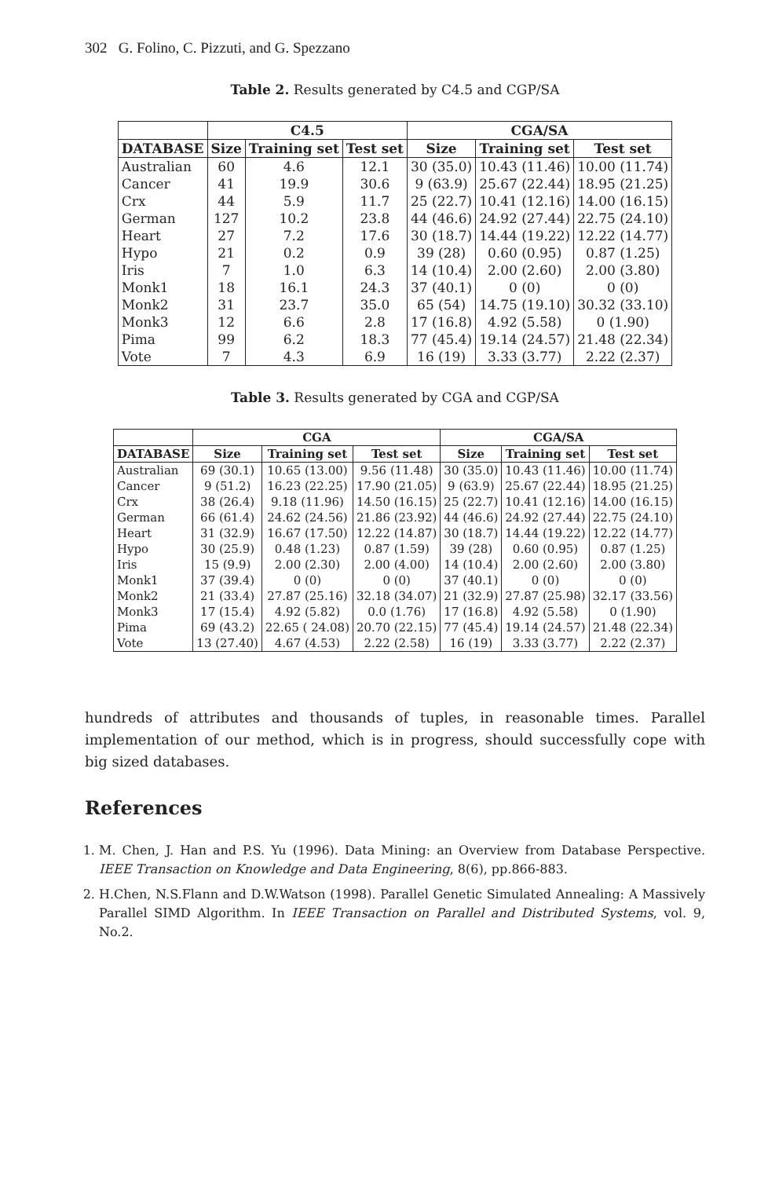302 G. Folino, C. Pizzuti, and G. Spezzano
Table 2. Results generated by C4.5 and CGP/SA
| | C4.5 | | | CGA/SA | | |
| --- | --- | --- | --- | --- | --- | --- |
| DATABASE | Size | Training set | Test set | Size | Training set | Test set |
| Australian | 60 | 4.6 | 12.1 | 30 (35.0) | 10.43 (11.46) | 10.00 (11.74) |
| Cancer | 41 | 19.9 | 30.6 | 9 (63.9) | 25.67 (22.44) | 18.95 (21.25) |
| Crx | 44 | 5.9 | 11.7 | 25 (22.7) | 10.41 (12.16) | 14.00 (16.15) |
| German | 127 | 10.2 | 23.8 | 44 (46.6) | 24.92 (27.44) | 22.75 (24.10) |
| Heart | 27 | 7.2 | 17.6 | 30 (18.7) | 14.44 (19.22) | 12.22 (14.77) |
| Hypo | 21 | 0.2 | 0.9 | 39 (28) | 0.60 (0.95) | 0.87 (1.25) |
| Iris | 7 | 1.0 | 6.3 | 14 (10.4) | 2.00 (2.60) | 2.00 (3.80) |
| Monk1 | 18 | 16.1 | 24.3 | 37 (40.1) | 0 (0) | 0 (0) |
| Monk2 | 31 | 23.7 | 35.0 | 65 (54) | 14.75 (19.10) | 30.32 (33.10) |
| Monk3 | 12 | 6.6 | 2.8 | 17 (16.8) | 4.92 (5.58) | 0 (1.90) |
| Pima | 99 | 6.2 | 18.3 | 77 (45.4) | 19.14 (24.57) | 21.48 (22.34) |
| Vote | 7 | 4.3 | 6.9 | 16 (19) | 3.33 (3.77) | 2.22 (2.37) |
Table 3. Results generated by CGA and CGP/SA
| | CGA | | | CGA/SA | | |
| --- | --- | --- | --- | --- | --- | --- |
| DATABASE | Size | Training set | Test set | Size | Training set | Test set |
| Australian | 69 (30.1) | 10.65 (13.00) | 9.56 (11.48) | 30 (35.0) | 10.43 (11.46) | 10.00 (11.74) |
| Cancer | 9 (51.2) | 16.23 (22.25) | 17.90 (21.05) | 9 (63.9) | 25.67 (22.44) | 18.95 (21.25) |
| Crx | 38 (26.4) | 9.18 (11.96) | 14.50 (16.15) | 25 (22.7) | 10.41 (12.16) | 14.00 (16.15) |
| German | 66 (61.4) | 24.62 (24.56) | 21.86 (23.92) | 44 (46.6) | 24.92 (27.44) | 22.75 (24.10) |
| Heart | 31 (32.9) | 16.67 (17.50) | 12.22 (14.87) | 30 (18.7) | 14.44 (19.22) | 12.22 (14.77) |
| Hypo | 30 (25.9) | 0.48 (1.23) | 0.87 (1.59) | 39 (28) | 0.60 (0.95) | 0.87 (1.25) |
| Iris | 15 (9.9) | 2.00 (2.30) | 2.00 (4.00) | 14 (10.4) | 2.00 (2.60) | 2.00 (3.80) |
| Monk1 | 37 (39.4) | 0 (0) | 0 (0) | 37 (40.1) | 0 (0) | 0 (0) |
| Monk2 | 21 (33.4) | 27.87 (25.16) | 32.18 (34.07) | 21 (32.9) | 27.87 (25.98) | 32.17 (33.56) |
| Monk3 | 17 (15.4) | 4.92 (5.82) | 0.0 (1.76) | 17 (16.8) | 4.92 (5.58) | 0 (1.90) |
| Pima | 69 (43.2) | 22.65 ( 24.08) | 20.70 (22.15) | 77 (45.4) | 19.14 (24.57) | 21.48 (22.34) |
| Vote | 13 (27.40) | 4.67 (4.53) | 2.22 (2.58) | 16 (19) | 3.33 (3.77) | 2.22 (2.37) |
hundreds of attributes and thousands of tuples, in reasonable times. Parallel implementation of our method, which is in progress, should successfully cope with big sized databases.
References
1. M. Chen, J. Han and P.S. Yu (1996). Data Mining: an Overview from Database Perspective. IEEE Transaction on Knowledge and Data Engineering, 8(6), pp.866-883.
2. H.Chen, N.S.Flann and D.W.Watson (1998). Parallel Genetic Simulated Annealing: A Massively Parallel SIMD Algorithm. In IEEE Transaction on Parallel and Distributed Systems, vol. 9, No.2.